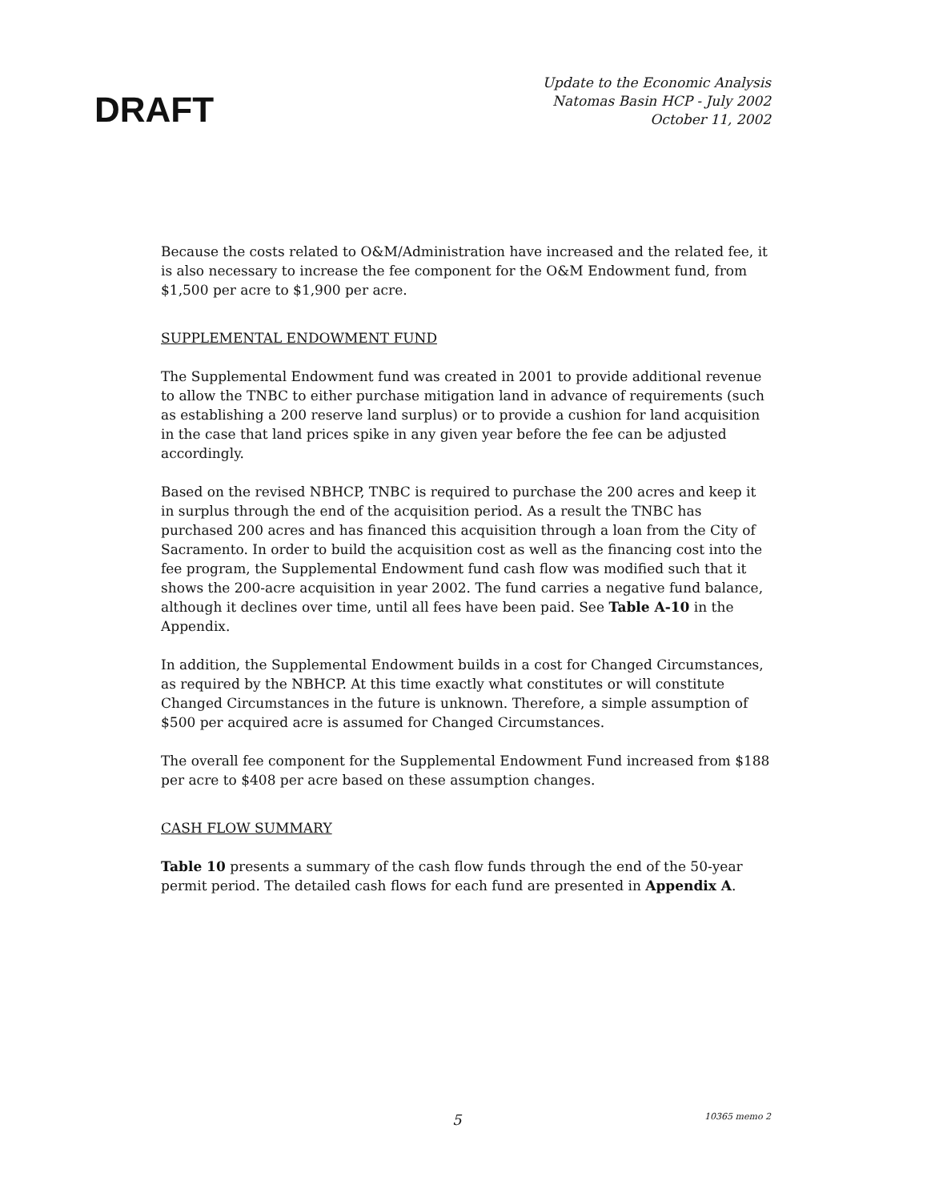DRAFT
Update to the Economic Analysis
Natomas Basin HCP - July 2002
October 11, 2002
Because the costs related to O&M/Administration have increased and the related fee, it is also necessary to increase the fee component for the O&M Endowment fund, from $1,500 per acre to $1,900 per acre.
SUPPLEMENTAL ENDOWMENT FUND
The Supplemental Endowment fund was created in 2001 to provide additional revenue to allow the TNBC to either purchase mitigation land in advance of requirements (such as establishing a 200 reserve land surplus) or to provide a cushion for land acquisition in the case that land prices spike in any given year before the fee can be adjusted accordingly.
Based on the revised NBHCP, TNBC is required to purchase the 200 acres and keep it in surplus through the end of the acquisition period. As a result the TNBC has purchased 200 acres and has financed this acquisition through a loan from the City of Sacramento. In order to build the acquisition cost as well as the financing cost into the fee program, the Supplemental Endowment fund cash flow was modified such that it shows the 200-acre acquisition in year 2002. The fund carries a negative fund balance, although it declines over time, until all fees have been paid. See Table A-10 in the Appendix.
In addition, the Supplemental Endowment builds in a cost for Changed Circumstances, as required by the NBHCP. At this time exactly what constitutes or will constitute Changed Circumstances in the future is unknown. Therefore, a simple assumption of $500 per acquired acre is assumed for Changed Circumstances.
The overall fee component for the Supplemental Endowment Fund increased from $188 per acre to $408 per acre based on these assumption changes.
CASH FLOW SUMMARY
Table 10 presents a summary of the cash flow funds through the end of the 50-year permit period. The detailed cash flows for each fund are presented in Appendix A.
5 10365 memo 2